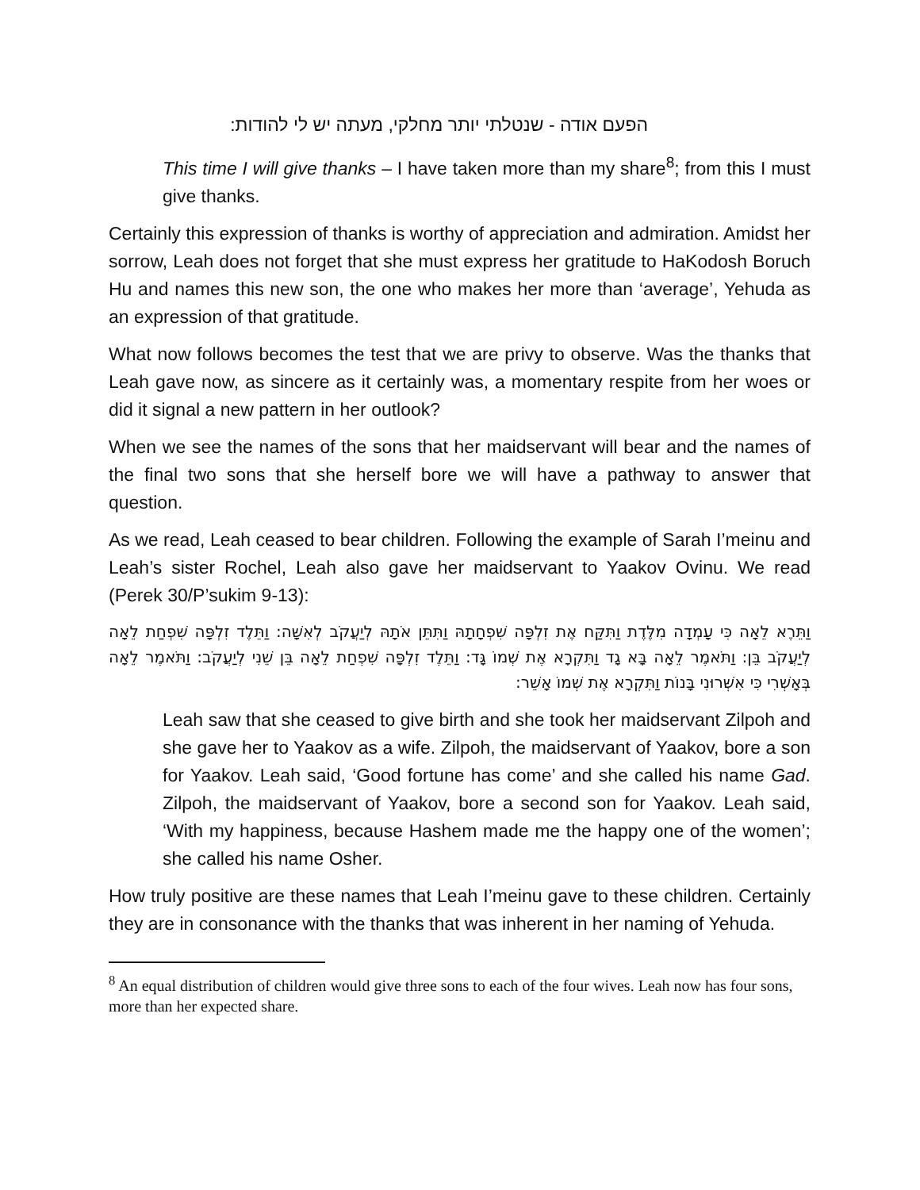הפעם אודה - שנטלתי יותר מחלקי, מעתה יש לי להודות:
This time I will give thanks – I have taken more than my share<sup>8</sup>; from this I must give thanks.
Certainly this expression of thanks is worthy of appreciation and admiration. Amidst her sorrow, Leah does not forget that she must express her gratitude to HaKodosh Boruch Hu and names this new son, the one who makes her more than ‘average’, Yehuda as an expression of that gratitude.
What now follows becomes the test that we are privy to observe. Was the thanks that Leah gave now, as sincere as it certainly was, a momentary respite from her woes or did it signal a new pattern in her outlook?
When we see the names of the sons that her maidservant will bear and the names of the final two sons that she herself bore we will have a pathway to answer that question.
As we read, Leah ceased to bear children. Following the example of Sarah I’meinu and Leah’s sister Rochel, Leah also gave her maidservant to Yaakov Ovinu. We read (Perek 30/P’sukim 9-13):
וַתֵּרֶא לֵאָה כִּי עָמְדָה מִלֶּדֶת וַתִּקַּח אֶת זִלְפָּה שִׁפְחָתָהּ וַתִּתֵּן אֹתָהּ לְיַעֲקֹב לְאִשָּׁה: וַתֵּלֶד זִלְפָּה שִׁפְחַת לֵאָה לְיַעֲקֹב בֵּן: וַתֹּאמֶר לֵאָה בָּא גָד וַתִּקְרָא אֶת שְׁמוֹ גָּד: וַתֵּלֶד זִלְפָּה שִׁפְחַת לֵאָה בֵּן שֵׁנִי לְיַעֲקֹב: וַתֹּאמֶר לֵאָה בְּאָשְׁרִי כִּי אִשְּׁרוּנִי בָּנוֹת וַתִּקְרָא אֶת שְׁמוֹ אָשֵׁר:
Leah saw that she ceased to give birth and she took her maidservant Zilpoh and she gave her to Yaakov as a wife. Zilpoh, the maidservant of Yaakov, bore a son for Yaakov. Leah said, ‘Good fortune has come’ and she called his name Gad. Zilpoh, the maidservant of Yaakov, bore a second son for Yaakov. Leah said, ‘With my happiness, because Hashem made me the happy one of the women’; she called his name Osher.
How truly positive are these names that Leah I’meinu gave to these children. Certainly they are in consonance with the thanks that was inherent in her naming of Yehuda.
<sup>8</sup> An equal distribution of children would give three sons to each of the four wives. Leah now has four sons, more than her expected share.